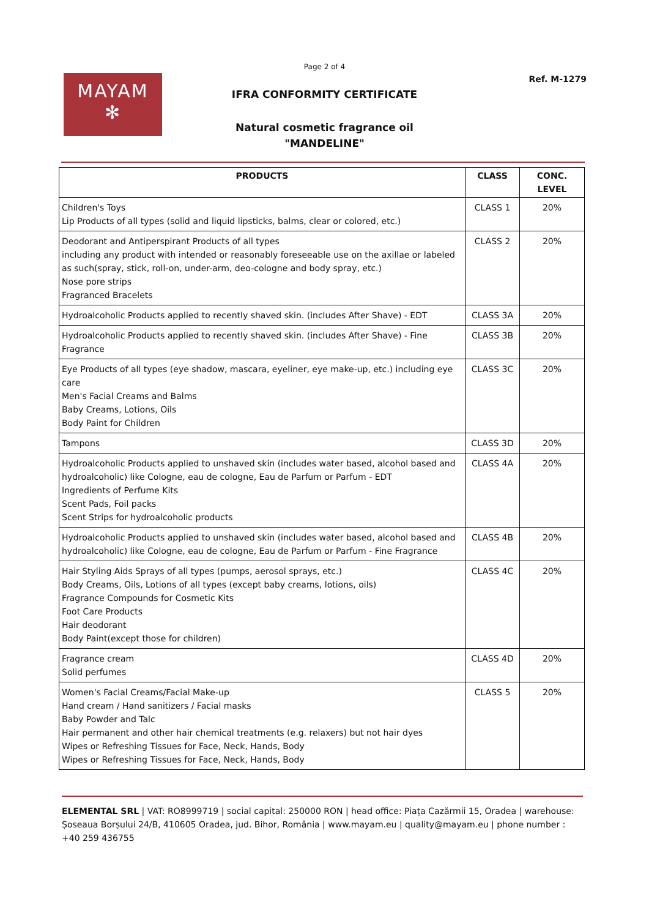Page 2 of 4
Ref. M-1279
MAYAM
✻
IFRA CONFORMITY CERTIFICATE
Natural cosmetic fragrance oil
"MANDELINE"
| PRODUCTS | CLASS | CONC. LEVEL |
| --- | --- | --- |
| Children's Toys Lip Products of all types (solid and liquid lipsticks, balms, clear or colored, etc.) | CLASS 1 | 20% |
| Deodorant and Antiperspirant Products of all types including any product with intended or reasonably foreseeable use on the axillae or labeled as such(spray, stick, roll-on, under-arm, deo-cologne and body spray, etc.) Nose pore strips Fragranced Bracelets | CLASS 2 | 20% |
| Hydroalcoholic Products applied to recently shaved skin. (includes After Shave) - EDT | CLASS 3A | 20% |
| Hydroalcoholic Products applied to recently shaved skin. (includes After Shave) - Fine Fragrance | CLASS 3B | 20% |
| Eye Products of all types (eye shadow, mascara, eyeliner, eye make-up, etc.) including eye care Men's Facial Creams and Balms Baby Creams, Lotions, Oils Body Paint for Children | CLASS 3C | 20% |
| Tampons | CLASS 3D | 20% |
| Hydroalcoholic Products applied to unshaved skin (includes water based, alcohol based and hydroalcoholic) like Cologne, eau de cologne, Eau de Parfum or Parfum - EDT Ingredients of Perfume Kits Scent Pads, Foil packs Scent Strips for hydroalcoholic products | CLASS 4A | 20% |
| Hydroalcoholic Products applied to unshaved skin (includes water based, alcohol based and hydroalcoholic) like Cologne, eau de cologne, Eau de Parfum or Parfum - Fine Fragrance | CLASS 4B | 20% |
| Hair Styling Aids Sprays of all types (pumps, aerosol sprays, etc.) Body Creams, Oils, Lotions of all types (except baby creams, lotions, oils) Fragrance Compounds for Cosmetic Kits Foot Care Products Hair deodorant Body Paint(except those for children) | CLASS 4C | 20% |
| Fragrance cream Solid perfumes | CLASS 4D | 20% |
| Women's Facial Creams/Facial Make-up Hand cream / Hand sanitizers / Facial masks Baby Powder and Talc Hair permanent and other hair chemical treatments (e.g. relaxers) but not hair dyes Wipes or Refreshing Tissues for Face, Neck, Hands, Body Wipes or Refreshing Tissues for Face, Neck, Hands, Body | CLASS 5 | 20% |
ELEMENTAL SRL | VAT: RO8999719 | social capital: 250000 RON | head office: Piața Cazărmii 15, Oradea | warehouse: Șoseaua Borșului 24/B, 410605 Oradea, jud. Bihor, România | www.mayam.eu | quality@mayam.eu | phone number : +40 259 436755